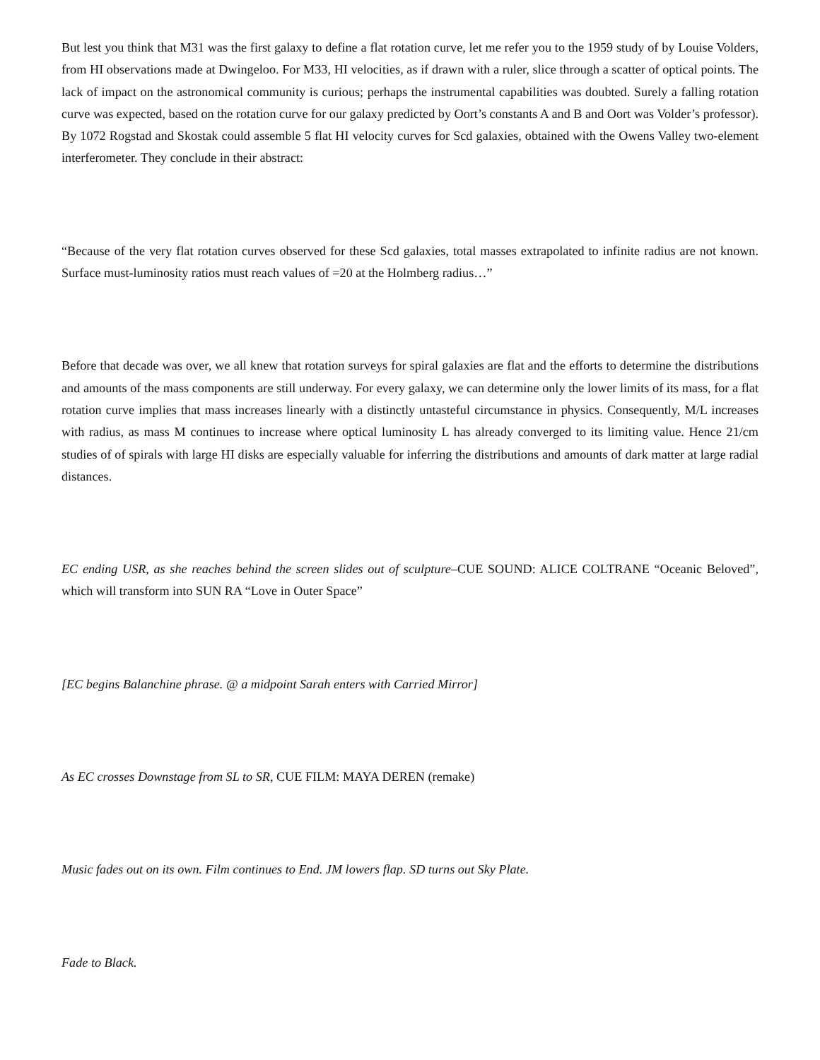But lest you think that M31 was the first galaxy to define a flat rotation curve, let me refer you to the 1959 study of by Louise Volders, from HI observations made at Dwingeloo. For M33, HI velocities, as if drawn with a ruler, slice through a scatter of optical points. The lack of impact on the astronomical community is curious; perhaps the instrumental capabilities was doubted. Surely a falling rotation curve was expected, based on the rotation curve for our galaxy predicted by Oort’s constants A and B and Oort was Volder’s professor). By 1072 Rogstad and Skostak could assemble 5 flat HI velocity curves for Scd galaxies, obtained with the Owens Valley two-element interferometer. They conclude in their abstract:
“Because of the very flat rotation curves observed for these Scd galaxies, total masses extrapolated to infinite radius are not known. Surface must-luminosity ratios must reach values of =20 at the Holmberg radius…”
Before that decade was over, we all knew that rotation surveys for spiral galaxies are flat and the efforts to determine the distributions and amounts of the mass components are still underway. For every galaxy, we can determine only the lower limits of its mass, for a flat rotation curve implies that mass increases linearly with a distinctly untasteful circumstance in physics. Consequently, M/L increases with radius, as mass M continues to increase where optical luminosity L has already converged to its limiting value. Hence 21/cm studies of of spirals with large HI disks are especially valuable for inferring the distributions and amounts of dark matter at large radial distances.
EC ending USR, as she reaches behind the screen slides out of sculpture–CUE SOUND: ALICE COLTRANE “Oceanic Beloved”, which will transform into SUN RA “Love in Outer Space”
[EC begins Balanchine phrase. @ a midpoint Sarah enters with Carried Mirror]
As EC crosses Downstage from SL to SR, CUE FILM: MAYA DEREN (remake)
Music fades out on its own. Film continues to End. JM lowers flap. SD turns out Sky Plate.
Fade to Black.